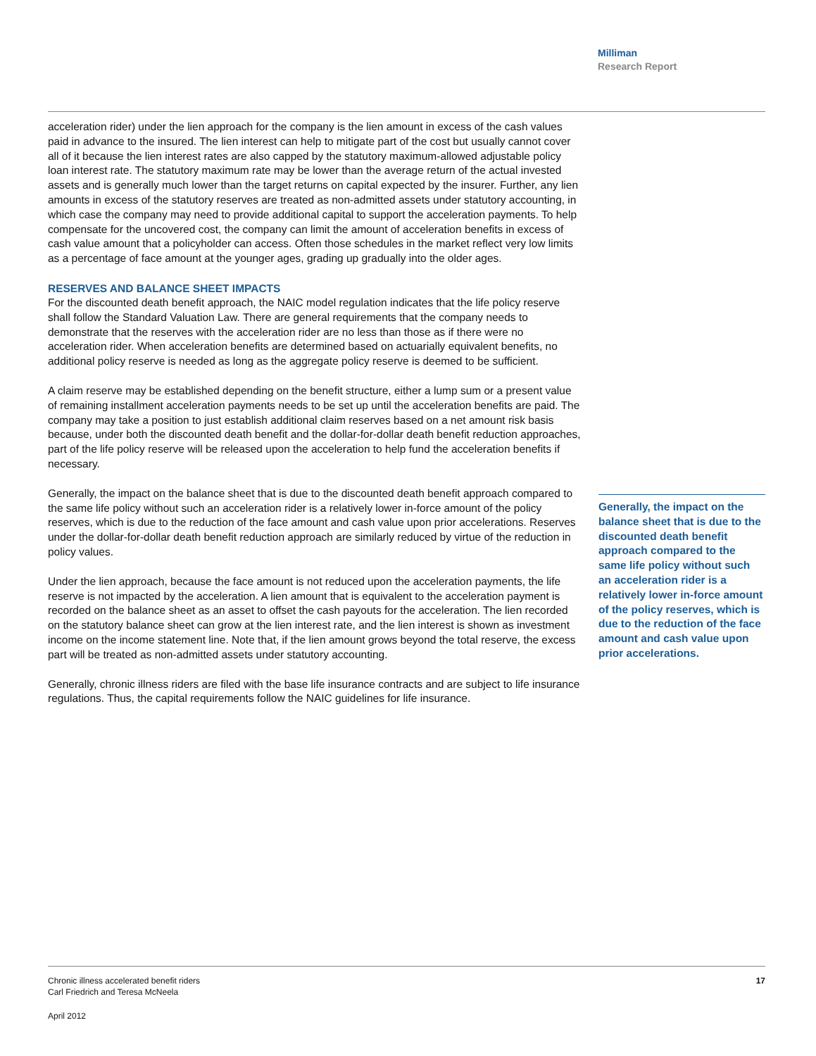Milliman
Research Report
acceleration rider) under the lien approach for the company is the lien amount in excess of the cash values paid in advance to the insured. The lien interest can help to mitigate part of the cost but usually cannot cover all of it because the lien interest rates are also capped by the statutory maximum-allowed adjustable policy loan interest rate. The statutory maximum rate may be lower than the average return of the actual invested assets and is generally much lower than the target returns on capital expected by the insurer. Further, any lien amounts in excess of the statutory reserves are treated as non-admitted assets under statutory accounting, in which case the company may need to provide additional capital to support the acceleration payments. To help compensate for the uncovered cost, the company can limit the amount of acceleration benefits in excess of cash value amount that a policyholder can access. Often those schedules in the market reflect very low limits as a percentage of face amount at the younger ages, grading up gradually into the older ages.
RESERVES AND BALANCE SHEET IMPACTS
For the discounted death benefit approach, the NAIC model regulation indicates that the life policy reserve shall follow the Standard Valuation Law. There are general requirements that the company needs to demonstrate that the reserves with the acceleration rider are no less than those as if there were no acceleration rider. When acceleration benefits are determined based on actuarially equivalent benefits, no additional policy reserve is needed as long as the aggregate policy reserve is deemed to be sufficient.
A claim reserve may be established depending on the benefit structure, either a lump sum or a present value of remaining installment acceleration payments needs to be set up until the acceleration benefits are paid. The company may take a position to just establish additional claim reserves based on a net amount risk basis because, under both the discounted death benefit and the dollar-for-dollar death benefit reduction approaches, part of the life policy reserve will be released upon the acceleration to help fund the acceleration benefits if necessary.
Generally, the impact on the balance sheet that is due to the discounted death benefit approach compared to the same life policy without such an acceleration rider is a relatively lower in-force amount of the policy reserves, which is due to the reduction of the face amount and cash value upon prior accelerations. Reserves under the dollar-for-dollar death benefit reduction approach are similarly reduced by virtue of the reduction in policy values.
Under the lien approach, because the face amount is not reduced upon the acceleration payments, the life reserve is not impacted by the acceleration. A lien amount that is equivalent to the acceleration payment is recorded on the balance sheet as an asset to offset the cash payouts for the acceleration. The lien recorded on the statutory balance sheet can grow at the lien interest rate, and the lien interest is shown as investment income on the income statement line. Note that, if the lien amount grows beyond the total reserve, the excess part will be treated as non-admitted assets under statutory accounting.
Generally, chronic illness riders are filed with the base life insurance contracts and are subject to life insurance regulations. Thus, the capital requirements follow the NAIC guidelines for life insurance.
Generally, the impact on the balance sheet that is due to the discounted death benefit approach compared to the same life policy without such an acceleration rider is a relatively lower in-force amount of the policy reserves, which is due to the reduction of the face amount and cash value upon prior accelerations.
Chronic illness accelerated benefit riders
Carl Friedrich and Teresa McNeela
17
April 2012